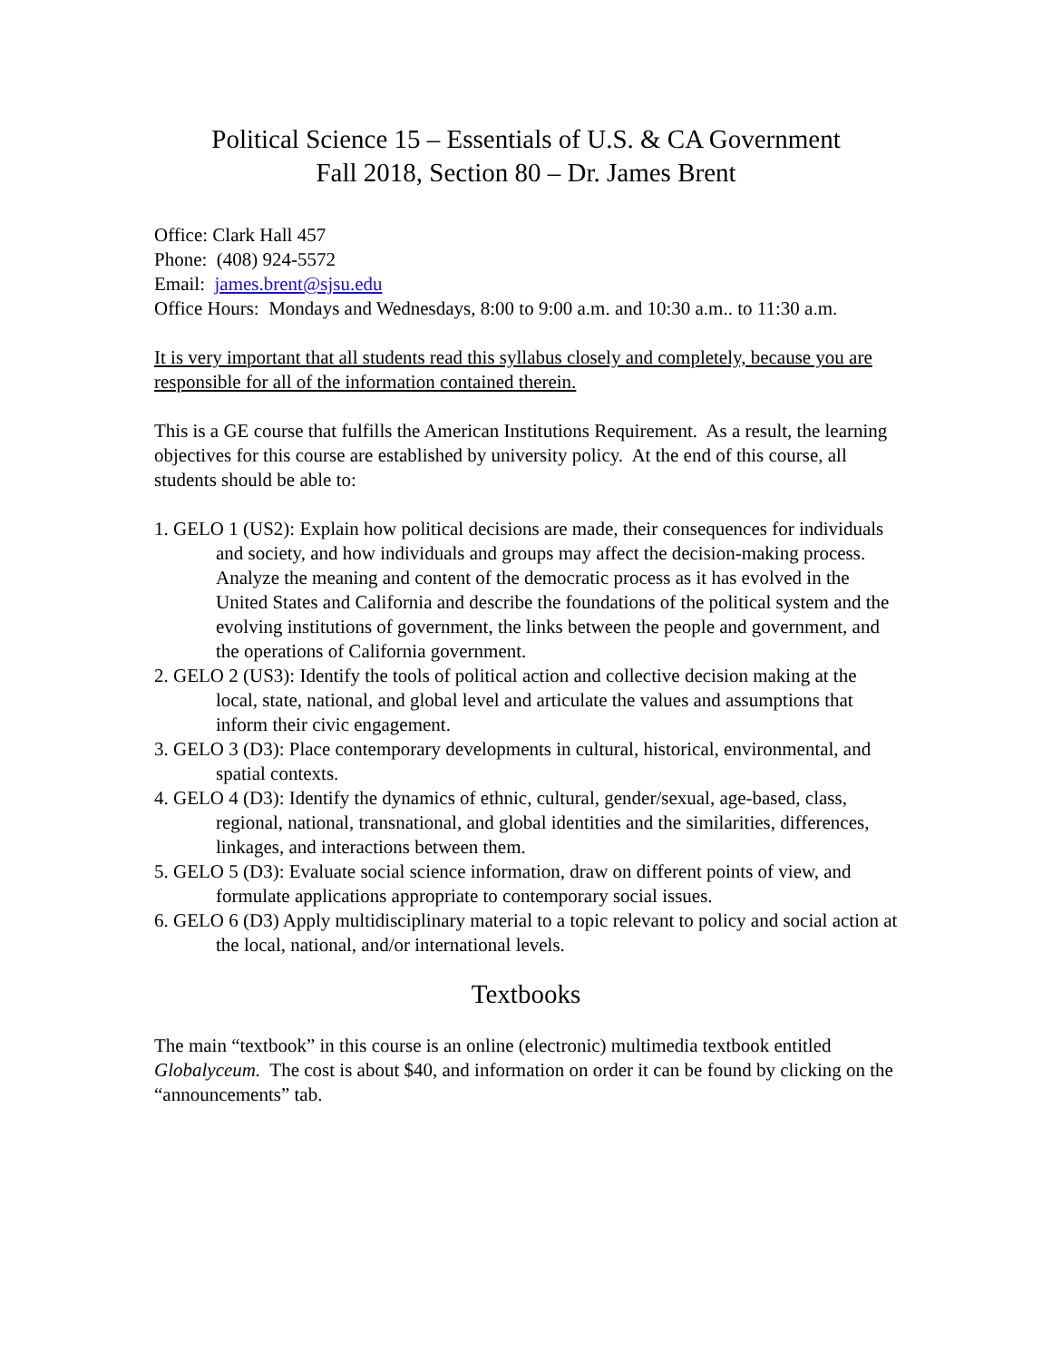Political Science 15 – Essentials of U.S. & CA Government
Fall 2018, Section 80 – Dr. James Brent
Office: Clark Hall 457
Phone: (408) 924-5572
Email: james.brent@sjsu.edu
Office Hours: Mondays and Wednesdays, 8:00 to 9:00 a.m. and 10:30 a.m.. to 11:30 a.m.
It is very important that all students read this syllabus closely and completely, because you are responsible for all of the information contained therein.
This is a GE course that fulfills the American Institutions Requirement. As a result, the learning objectives for this course are established by university policy. At the end of this course, all students should be able to:
1. GELO 1 (US2): Explain how political decisions are made, their consequences for individuals and society, and how individuals and groups may affect the decision-making process. Analyze the meaning and content of the democratic process as it has evolved in the United States and California and describe the foundations of the political system and the evolving institutions of government, the links between the people and government, and the operations of California government.
2. GELO 2 (US3): Identify the tools of political action and collective decision making at the local, state, national, and global level and articulate the values and assumptions that inform their civic engagement.
3. GELO 3 (D3): Place contemporary developments in cultural, historical, environmental, and spatial contexts.
4. GELO 4 (D3): Identify the dynamics of ethnic, cultural, gender/sexual, age-based, class, regional, national, transnational, and global identities and the similarities, differences, linkages, and interactions between them.
5. GELO 5 (D3): Evaluate social science information, draw on different points of view, and formulate applications appropriate to contemporary social issues.
6. GELO 6 (D3) Apply multidisciplinary material to a topic relevant to policy and social action at the local, national, and/or international levels.
Textbooks
The main “textbook” in this course is an online (electronic) multimedia textbook entitled Globalyceum. The cost is about $40, and information on order it can be found by clicking on the “announcements” tab.